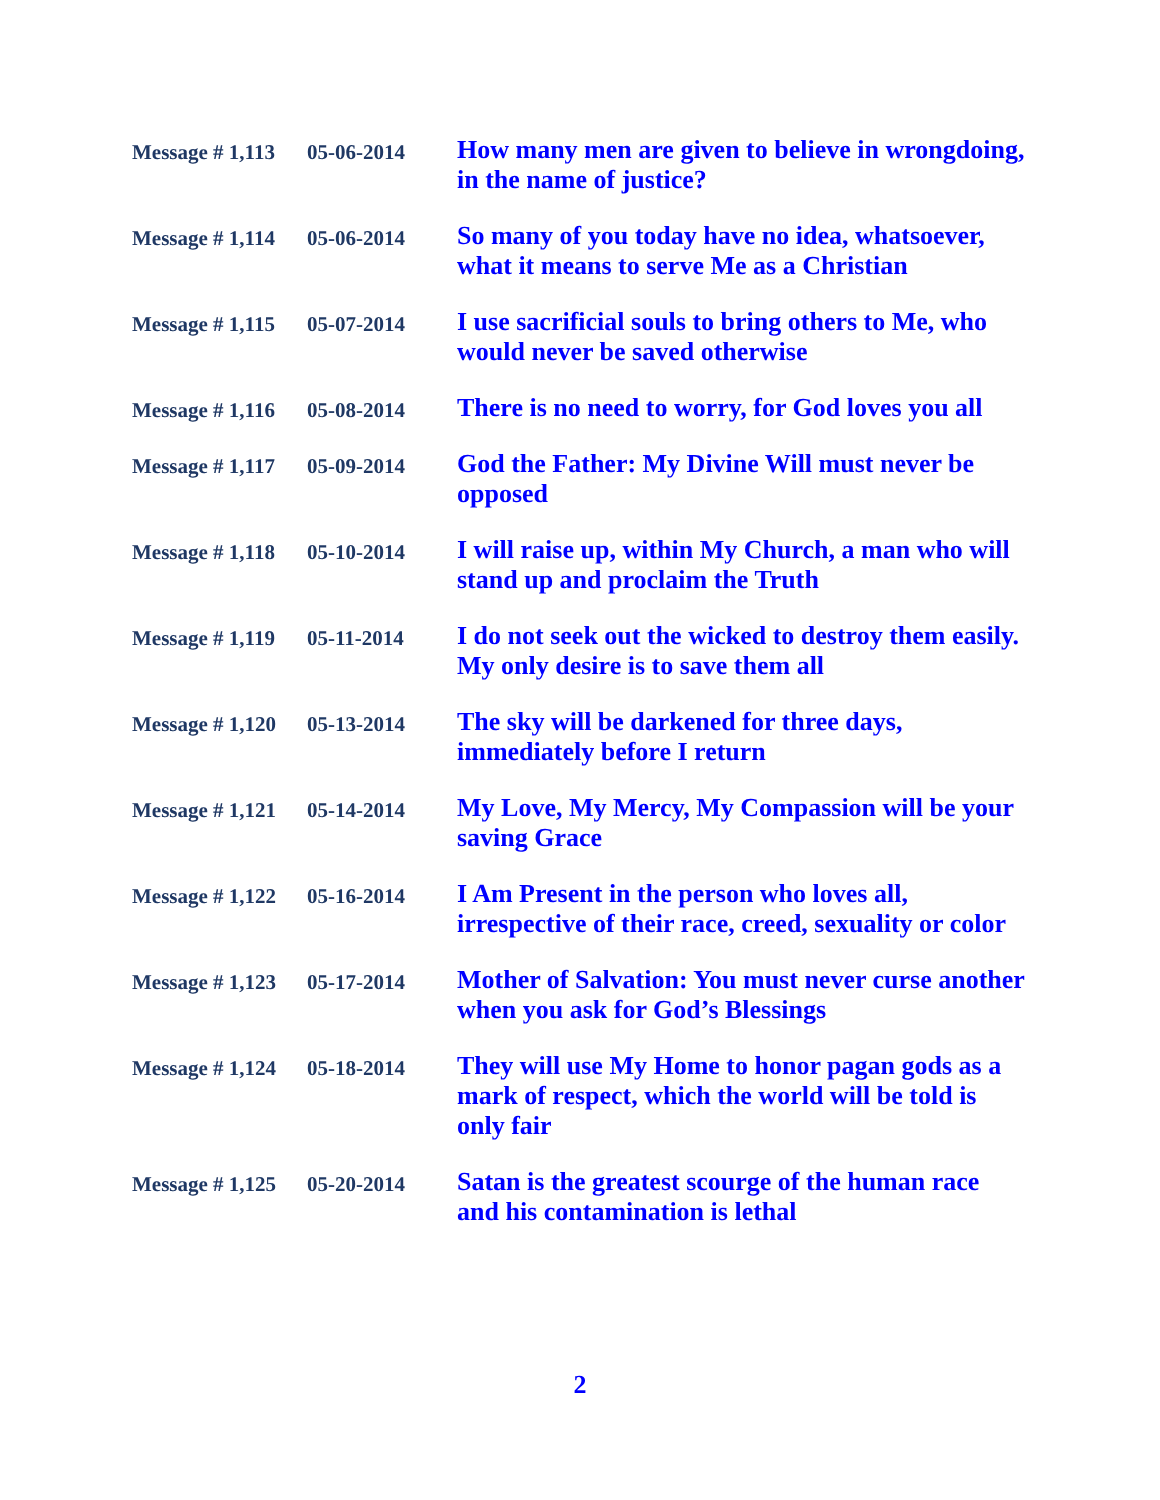| Message # 1,113 | 05-06-2014 | How many men are given to believe in wrongdoing, in the name of justice? |
| Message # 1,114 | 05-06-2014 | So many of you today have no idea, whatsoever, what it means to serve Me as a Christian |
| Message # 1,115 | 05-07-2014 | I use sacrificial souls to bring others to Me, who would never be saved otherwise |
| Message # 1,116 | 05-08-2014 | There is no need to worry, for God loves you all |
| Message # 1,117 | 05-09-2014 | God the Father: My Divine Will must never be opposed |
| Message # 1,118 | 05-10-2014 | I will raise up, within My Church, a man who will stand up and proclaim the Truth |
| Message # 1,119 | 05-11-2014 | I do not seek out the wicked to destroy them easily. My only desire is to save them all |
| Message # 1,120 | 05-13-2014 | The sky will be darkened for three days, immediately before I return |
| Message # 1,121 | 05-14-2014 | My Love, My Mercy, My Compassion will be your saving Grace |
| Message # 1,122 | 05-16-2014 | I Am Present in the person who loves all, irrespective of their race, creed, sexuality or color |
| Message # 1,123 | 05-17-2014 | Mother of Salvation: You must never curse another when you ask for God’s Blessings |
| Message # 1,124 | 05-18-2014 | They will use My Home to honor pagan gods as a mark of respect, which the world will be told is only fair |
| Message # 1,125 | 05-20-2014 | Satan is the greatest scourge of the human race and his contamination is lethal |
2